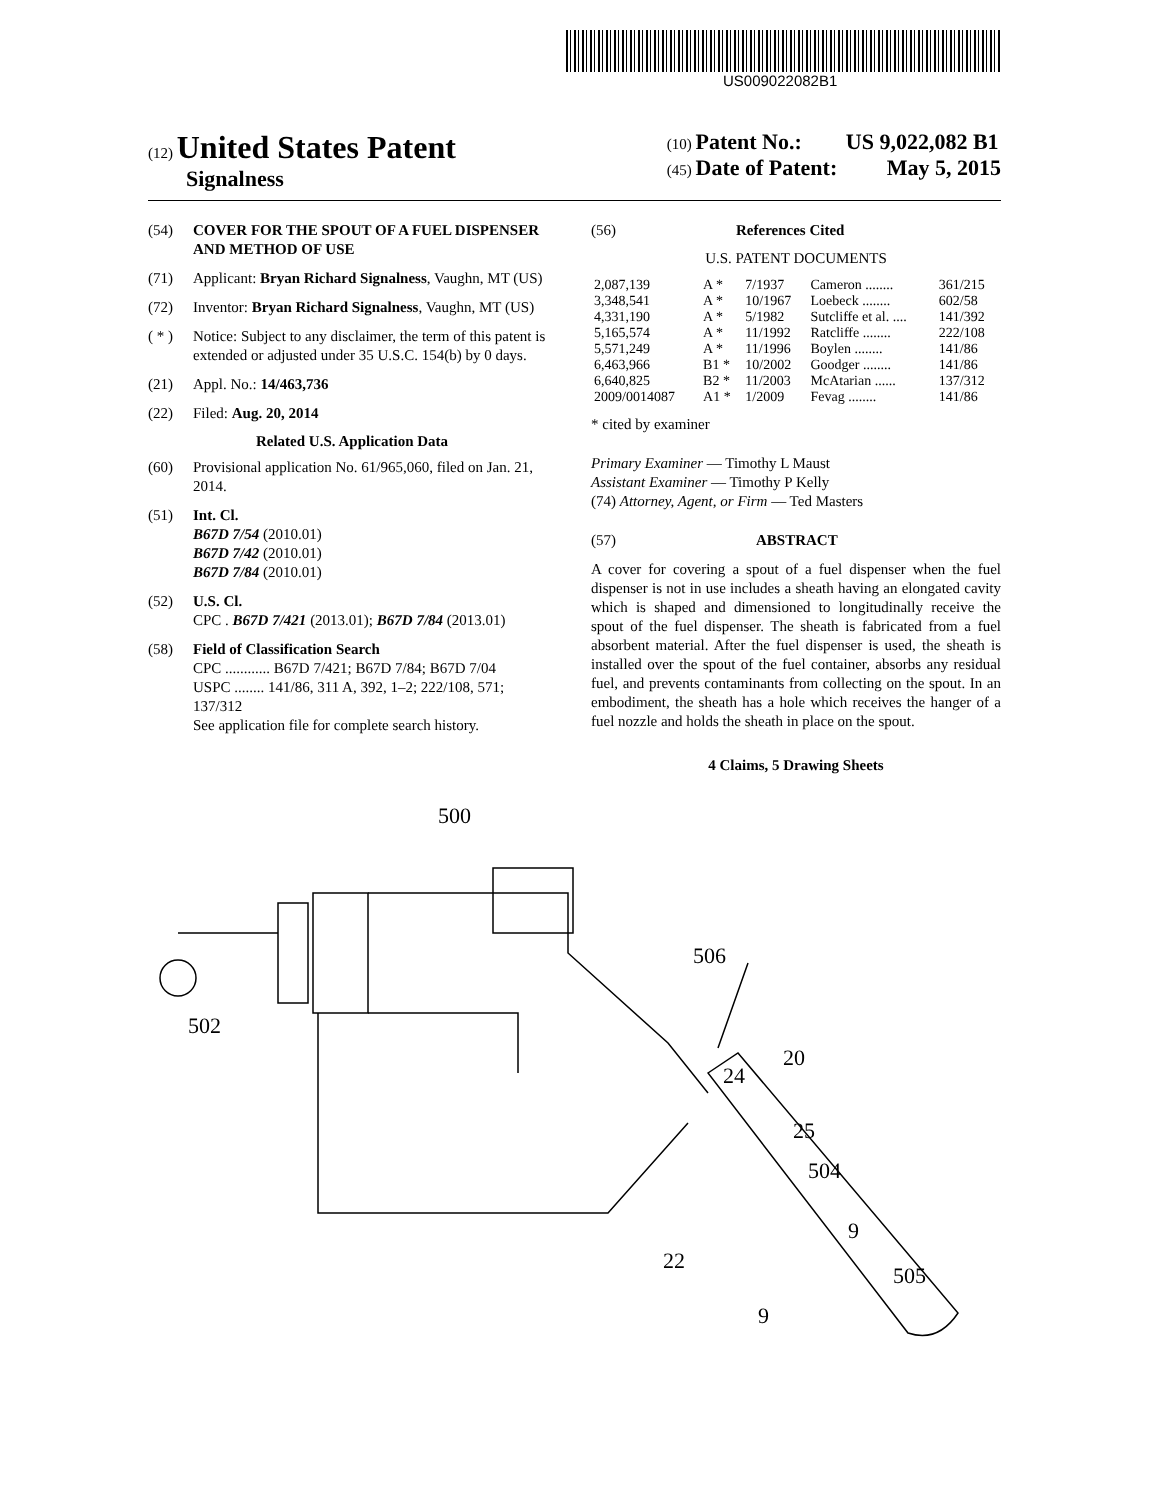US009022082B1
(12) United States Patent
Signalness
(10) Patent No.: US 9,022,082 B1
(45) Date of Patent: May 5, 2015
(54) COVER FOR THE SPOUT OF A FUEL DISPENSER AND METHOD OF USE
(71) Applicant: Bryan Richard Signalness, Vaughn, MT (US)
(72) Inventor: Bryan Richard Signalness, Vaughn, MT (US)
( * ) Notice: Subject to any disclaimer, the term of this patent is extended or adjusted under 35 U.S.C. 154(b) by 0 days.
(21) Appl. No.: 14/463,736
(22) Filed: Aug. 20, 2014
Related U.S. Application Data
(60) Provisional application No. 61/965,060, filed on Jan. 21, 2014.
(51) Int. Cl.
B67D 7/54 (2010.01)
B67D 7/42 (2010.01)
B67D 7/84 (2010.01)
(52) U.S. Cl.
CPC . B67D 7/421 (2013.01); B67D 7/84 (2013.01)
(58) Field of Classification Search
CPC ............ B67D 7/421; B67D 7/84; B67D 7/04
USPC ........ 141/86, 311 A, 392, 1–2; 222/108, 571; 137/312
See application file for complete search history.
(56) References Cited
U.S. PATENT DOCUMENTS
| 2,087,139 | A * | 7/1937 | Cameron ........ | 361/215 |
| 3,348,541 | A * | 10/1967 | Loebeck ........ | 602/58 |
| 4,331,190 | A * | 5/1982 | Sutcliffe et al. .... | 141/392 |
| 5,165,574 | A * | 11/1992 | Ratcliffe ........ | 222/108 |
| 5,571,249 | A * | 11/1996 | Boylen ........ | 141/86 |
| 6,463,966 | B1 * | 10/2002 | Goodger ........ | 141/86 |
| 6,640,825 | B2 * | 11/2003 | McAtarian ...... | 137/312 |
| 2009/0014087 | A1 * | 1/2009 | Fevag ........ | 141/86 |
* cited by examiner
Primary Examiner — Timothy L Maust
Assistant Examiner — Timothy P Kelly
(74) Attorney, Agent, or Firm — Ted Masters
(57) ABSTRACT
A cover for covering a spout of a fuel dispenser when the fuel dispenser is not in use includes a sheath having an elongated cavity which is shaped and dimensioned to longitudinally receive the spout of the fuel dispenser. The sheath is fabricated from a fuel absorbent material. After the fuel dispenser is used, the sheath is installed over the spout of the fuel container, absorbs any residual fuel, and prevents contaminants from collecting on the spout. In an embodiment, the sheath has a hole which receives the hanger of a fuel nozzle and holds the sheath in place on the spout.
4 Claims, 5 Drawing Sheets
500
502
506
20
24
25
504
9
505
22
9